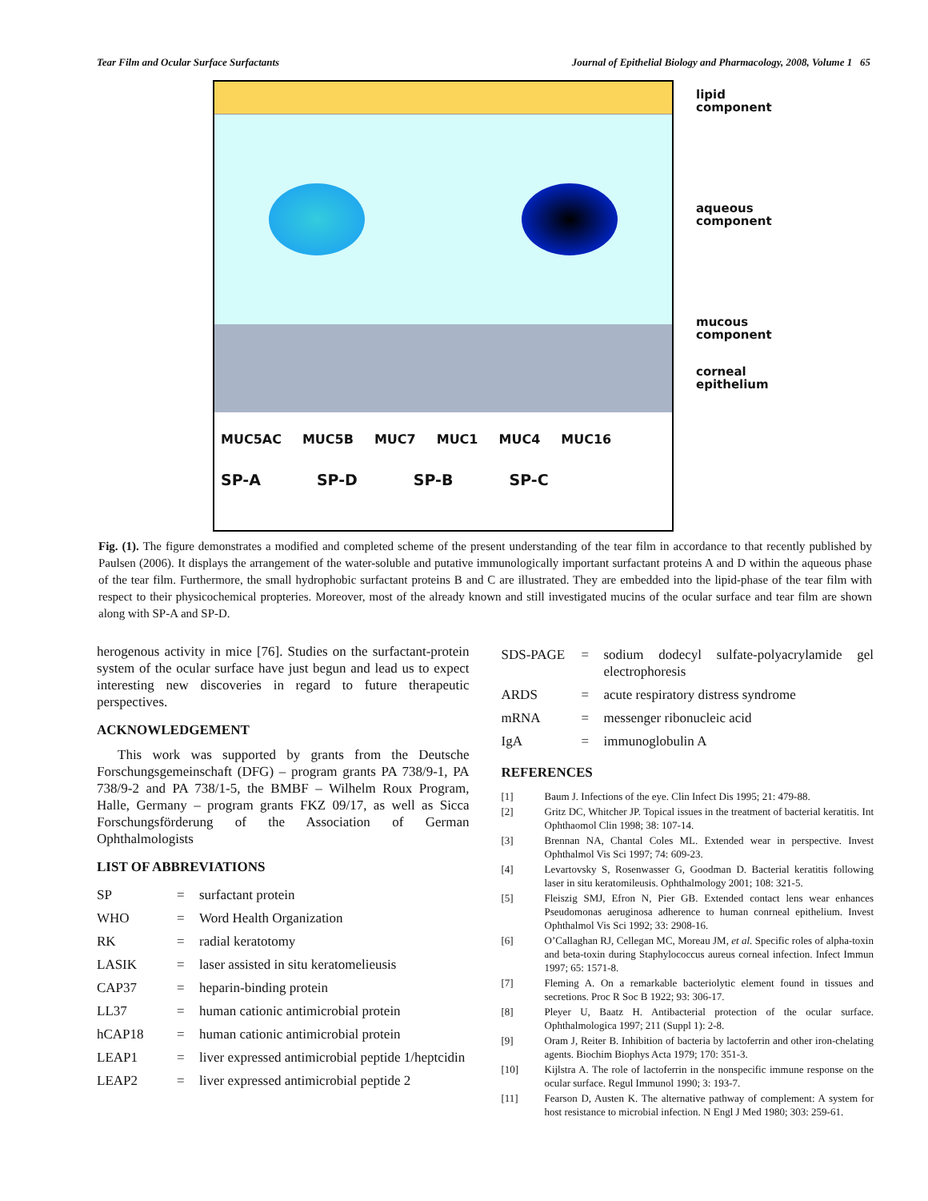Tear Film and Ocular Surface Surfactants Journal of Epithelial Biology and Pharmacology, 2008, Volume 1 65
MUC5AC MUC5B MUC7 MUC1 MUC4 MUC16
SP-A SP-D SP-B SP-C
lipid
component
aqueous
component
mucous
component
corneal
epithelium
Fig. (1). The figure demonstrates a modified and completed scheme of the present understanding of the tear film in accordance to that recently published by Paulsen (2006). It displays the arrangement of the water-soluble and putative immunologically important surfactant proteins A and D within the aqueous phase of the tear film. Furthermore, the small hydrophobic surfactant proteins B and C are illustrated. They are embedded into the lipid-phase of the tear film with respect to their physicochemical propteries. Moreover, most of the already known and still investigated mucins of the ocular surface and tear film are shown along with SP-A and SP-D.
herogenous activity in mice [76]. Studies on the surfactant-protein system of the ocular surface have just begun and lead us to expect interesting new discoveries in regard to future therapeutic perspectives.
ACKNOWLEDGEMENT
This work was supported by grants from the Deutsche Forschungsgemeinschaft (DFG) – program grants PA 738/9-1, PA 738/9-2 and PA 738/1-5, the BMBF – Wilhelm Roux Program, Halle, Germany – program grants FKZ 09/17, as well as Sicca Forschungsförderung of the Association of German Ophthalmologists
LIST OF ABBREVIATIONS
| SP | = | surfactant protein |
| WHO | = | Word Health Organization |
| RK | = | radial keratotomy |
| LASIK | = | laser assisted in situ keratomelieusis |
| CAP37 | = | heparin-binding protein |
| LL37 | = | human cationic antimicrobial protein |
| hCAP18 | = | human cationic antimicrobial protein |
| LEAP1 | = | liver expressed antimicrobial peptide 1/heptcidin |
| LEAP2 | = | liver expressed antimicrobial peptide 2 |
| SDS-PAGE | = | sodium dodecyl sulfate-polyacrylamide gel electrophoresis |
| ARDS | = | acute respiratory distress syndrome |
| mRNA | = | messenger ribonucleic acid |
| IgA | = | immunoglobulin A |
REFERENCES
| [1] | Baum J. Infections of the eye. Clin Infect Dis 1995; 21: 479-88. |
| [2] | Gritz DC, Whitcher JP. Topical issues in the treatment of bacterial keratitis. Int Ophthaomol Clin 1998; 38: 107-14. |
| [3] | Brennan NA, Chantal Coles ML. Extended wear in perspective. Invest Ophthalmol Vis Sci 1997; 74: 609-23. |
| [4] | Levartovsky S, Rosenwasser G, Goodman D. Bacterial keratitis following laser in situ keratomileusis. Ophthalmology 2001; 108: 321-5. |
| [5] | Fleiszig SMJ, Efron N, Pier GB. Extended contact lens wear enhances Pseudomonas aeruginosa adherence to human conrneal epithelium. Invest Ophthalmol Vis Sci 1992; 33: 2908-16. |
| [6] | O’Callaghan RJ, Cellegan MC, Moreau JM, et al. Specific roles of alpha-toxin and beta-toxin during Staphylococcus aureus corneal infection. Infect Immun 1997; 65: 1571-8. |
| [7] | Fleming A. On a remarkable bacteriolytic element found in tissues and secretions. Proc R Soc B 1922; 93: 306-17. |
| [8] | Pleyer U, Baatz H. Antibacterial protection of the ocular surface. Ophthalmologica 1997; 211 (Suppl 1): 2-8. |
| [9] | Oram J, Reiter B. Inhibition of bacteria by lactoferrin and other iron-chelating agents. Biochim Biophys Acta 1979; 170: 351-3. |
| [10] | Kijlstra A. The role of lactoferrin in the nonspecific immune response on the ocular surface. Regul Immunol 1990; 3: 193-7. |
| [11] | Fearson D, Austen K. The alternative pathway of complement: A system for host resistance to microbial infection. N Engl J Med 1980; 303: 259-61. |